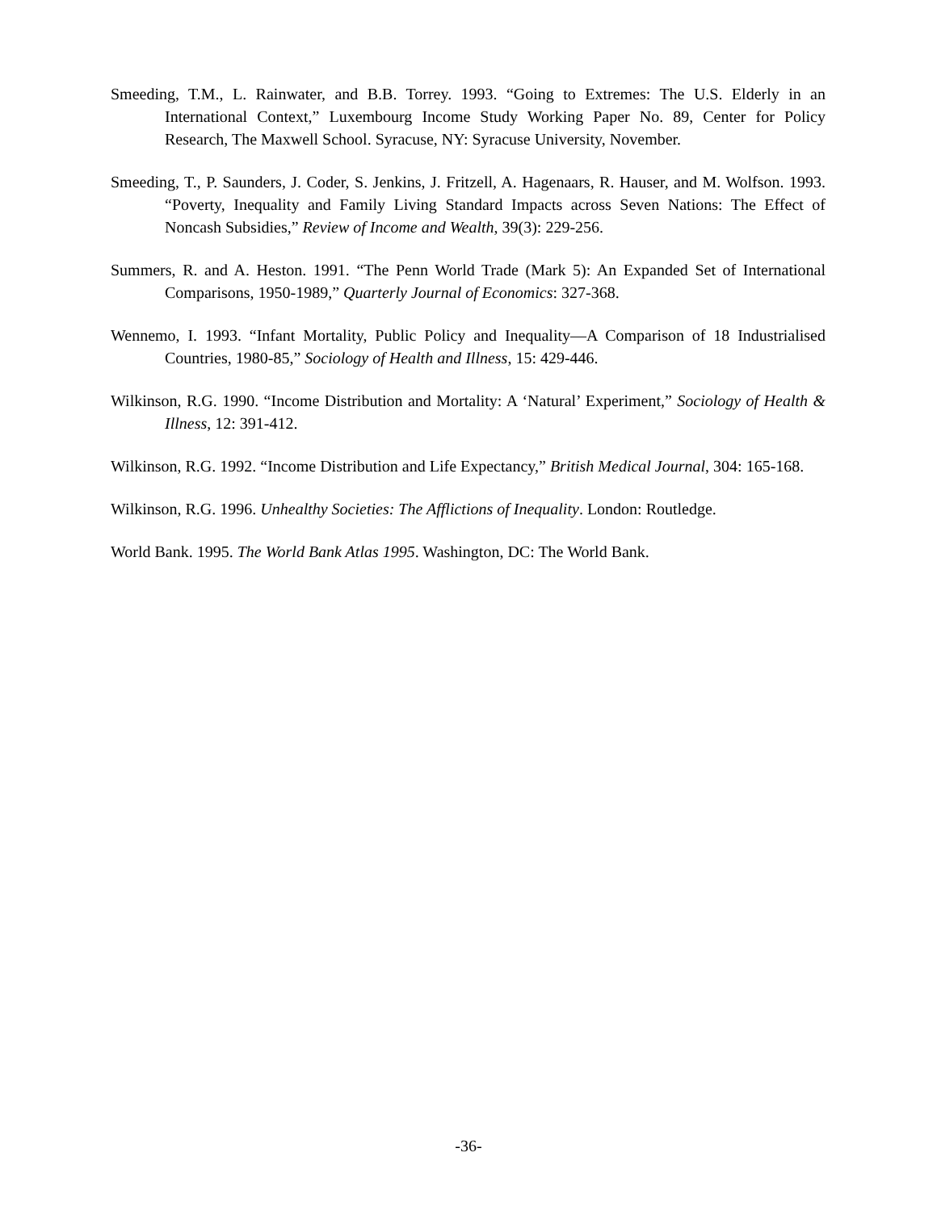Smeeding, T.M., L. Rainwater, and B.B. Torrey. 1993. “Going to Extremes: The U.S. Elderly in an International Context,” Luxembourg Income Study Working Paper No. 89, Center for Policy Research, The Maxwell School. Syracuse, NY: Syracuse University, November.
Smeeding, T., P. Saunders, J. Coder, S. Jenkins, J. Fritzell, A. Hagenaars, R. Hauser, and M. Wolfson. 1993. “Poverty, Inequality and Family Living Standard Impacts across Seven Nations: The Effect of Noncash Subsidies,” Review of Income and Wealth, 39(3): 229-256.
Summers, R. and A. Heston. 1991. “The Penn World Trade (Mark 5): An Expanded Set of International Comparisons, 1950-1989,” Quarterly Journal of Economics: 327-368.
Wennemo, I. 1993. “Infant Mortality, Public Policy and Inequality—A Comparison of 18 Industrialised Countries, 1980-85,” Sociology of Health and Illness, 15: 429-446.
Wilkinson, R.G. 1990. “Income Distribution and Mortality: A ‘Natural’ Experiment,” Sociology of Health & Illness, 12: 391-412.
Wilkinson, R.G. 1992. “Income Distribution and Life Expectancy,” British Medical Journal, 304: 165-168.
Wilkinson, R.G. 1996. Unhealthy Societies: The Afflictions of Inequality. London: Routledge.
World Bank. 1995. The World Bank Atlas 1995. Washington, DC: The World Bank.
-36-